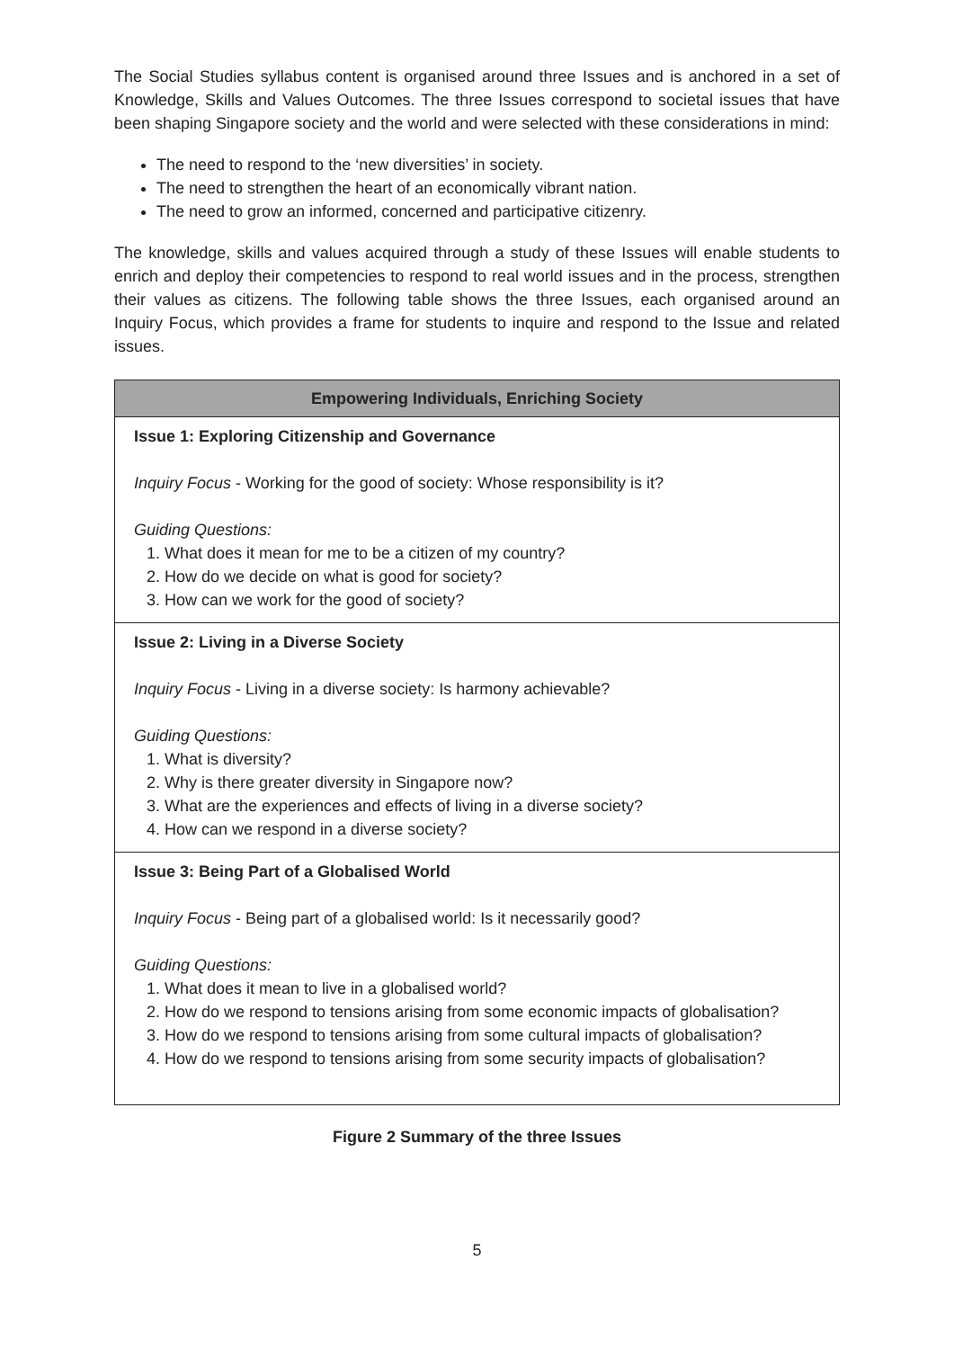The Social Studies syllabus content is organised around three Issues and is anchored in a set of Knowledge, Skills and Values Outcomes. The three Issues correspond to societal issues that have been shaping Singapore society and the world and were selected with these considerations in mind:
The need to respond to the ‘new diversities’ in society.
The need to strengthen the heart of an economically vibrant nation.
The need to grow an informed, concerned and participative citizenry.
The knowledge, skills and values acquired through a study of these Issues will enable students to enrich and deploy their competencies to respond to real world issues and in the process, strengthen their values as citizens. The following table shows the three Issues, each organised around an Inquiry Focus, which provides a frame for students to inquire and respond to the Issue and related issues.
| Empowering Individuals, Enriching Society |
| --- |
| Issue 1: Exploring Citizenship and Governance Inquiry Focus - Working for the good of society: Whose responsibility is it? Guiding Questions: 1. What does it mean for me to be a citizen of my country? 2. How do we decide on what is good for society? 3. How can we work for the good of society? |
| Issue 2: Living in a Diverse Society Inquiry Focus - Living in a diverse society: Is harmony achievable? Guiding Questions: 1. What is diversity? 2. Why is there greater diversity in Singapore now? 3. What are the experiences and effects of living in a diverse society? 4. How can we respond in a diverse society? |
| Issue 3: Being Part of a Globalised World Inquiry Focus - Being part of a globalised world: Is it necessarily good? Guiding Questions: 1. What does it mean to live in a globalised world? 2. How do we respond to tensions arising from some economic impacts of globalisation? 3. How do we respond to tensions arising from some cultural impacts of globalisation? 4. How do we respond to tensions arising from some security impacts of globalisation? |
Figure 2 Summary of the three Issues
5